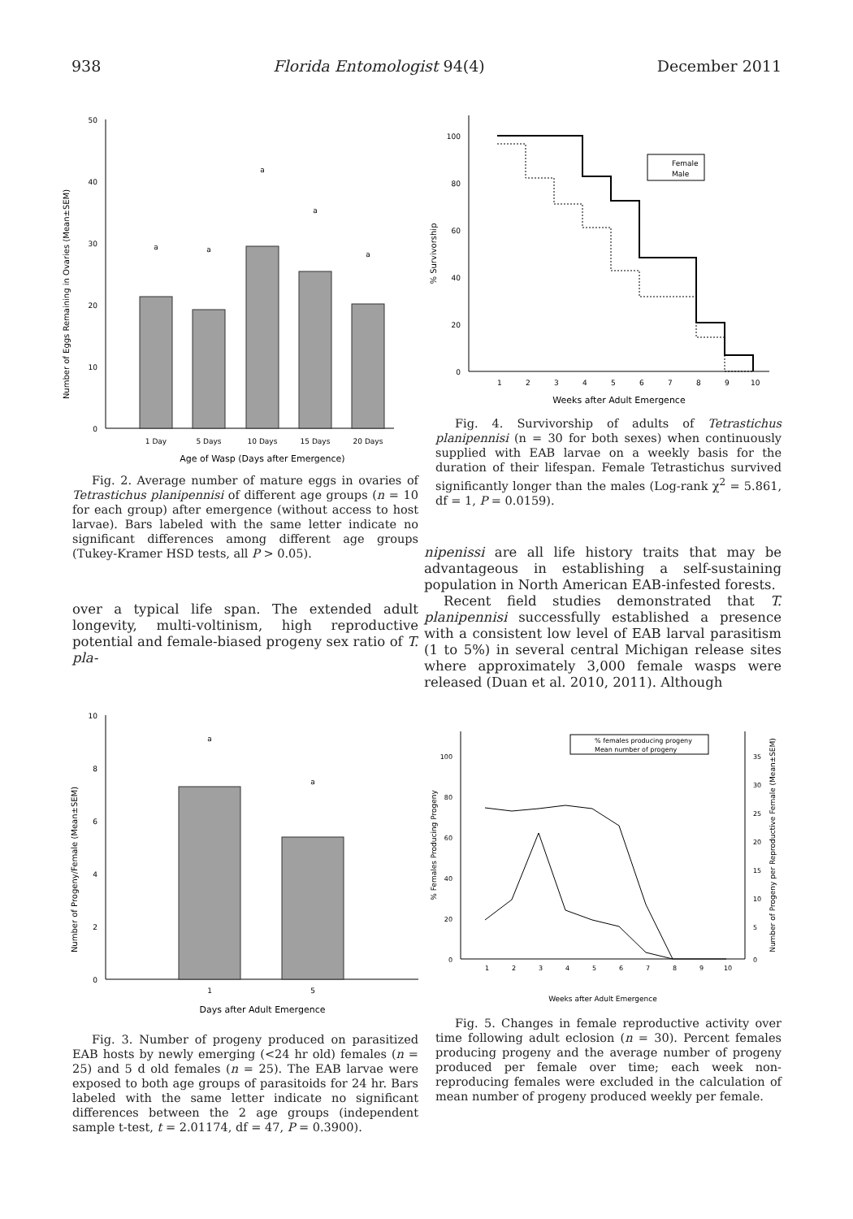938 Florida Entomologist 94(4) December 2011
Number of Eggs Remaining in Ovaries (Mean±SEM)
0
10
20
30
40
50
a
a
a
a
a
1 Day
5 Days
10 Days
15 Days
20 Days
Age of Wasp (Days after Emergence)
Fig. 2. Average number of mature eggs in ovaries of Tetrastichus planipennisi of different age groups (n = 10 for each group) after emergence (without access to host larvae). Bars labeled with the same letter indicate no significant differences among different age groups (Tukey-Kramer HSD tests, all P > 0.05).
over a typical life span. The extended adult longevity, multi-voltinism, high reproductive potential and female-biased progeny sex ratio of T. pla-
Number of Progeny/Female (Mean±SEM)
0
2
4
6
8
10
a
a
1
5
Days after Adult Emergence
Fig. 3. Number of progeny produced on parasitized EAB hosts by newly emerging (<24 hr old) females (n = 25) and 5 d old females (n = 25). The EAB larvae were exposed to both age groups of parasitoids for 24 hr. Bars labeled with the same letter indicate no significant differences between the 2 age groups (independent sample t-test, t = 2.01174, df = 47, P = 0.3900).
% Survivorship
0
20
40
60
80
100
Female
Male
1
2
3
4
5
6
7
8
9
10
Weeks after Adult Emergence
Fig. 4. Survivorship of adults of Tetrastichus planipennisi (n = 30 for both sexes) when continuously supplied with EAB larvae on a weekly basis for the duration of their lifespan. Female Tetrastichus survived significantly longer than the males (Log-rank χ<sup>2</sup> = 5.861, df = 1, P = 0.0159).
nipenissi are all life history traits that may be advantageous in establishing a self-sustaining population in North American EAB-infested forests.
Recent field studies demonstrated that T. planipennisi successfully established a presence with a consistent low level of EAB larval parasitism (1 to 5%) in several central Michigan release sites where approximately 3,000 female wasps were released (Duan et al. 2010, 2011). Although
% Females Producing Progeny
Number of Progeny per Reproductive Female (Mean±SEM)
0
20
40
60
80
100
0
5
10
15
20
25
30
35
% females producing progeny
Mean number of progeny
1
2
3
4
5
6
7
8
9
10
Weeks after Adult Emergence
Fig. 5. Changes in female reproductive activity over time following adult eclosion (n = 30). Percent females producing progeny and the average number of progeny produced per female over time; each week non-reproducing females were excluded in the calculation of mean number of progeny produced weekly per female.